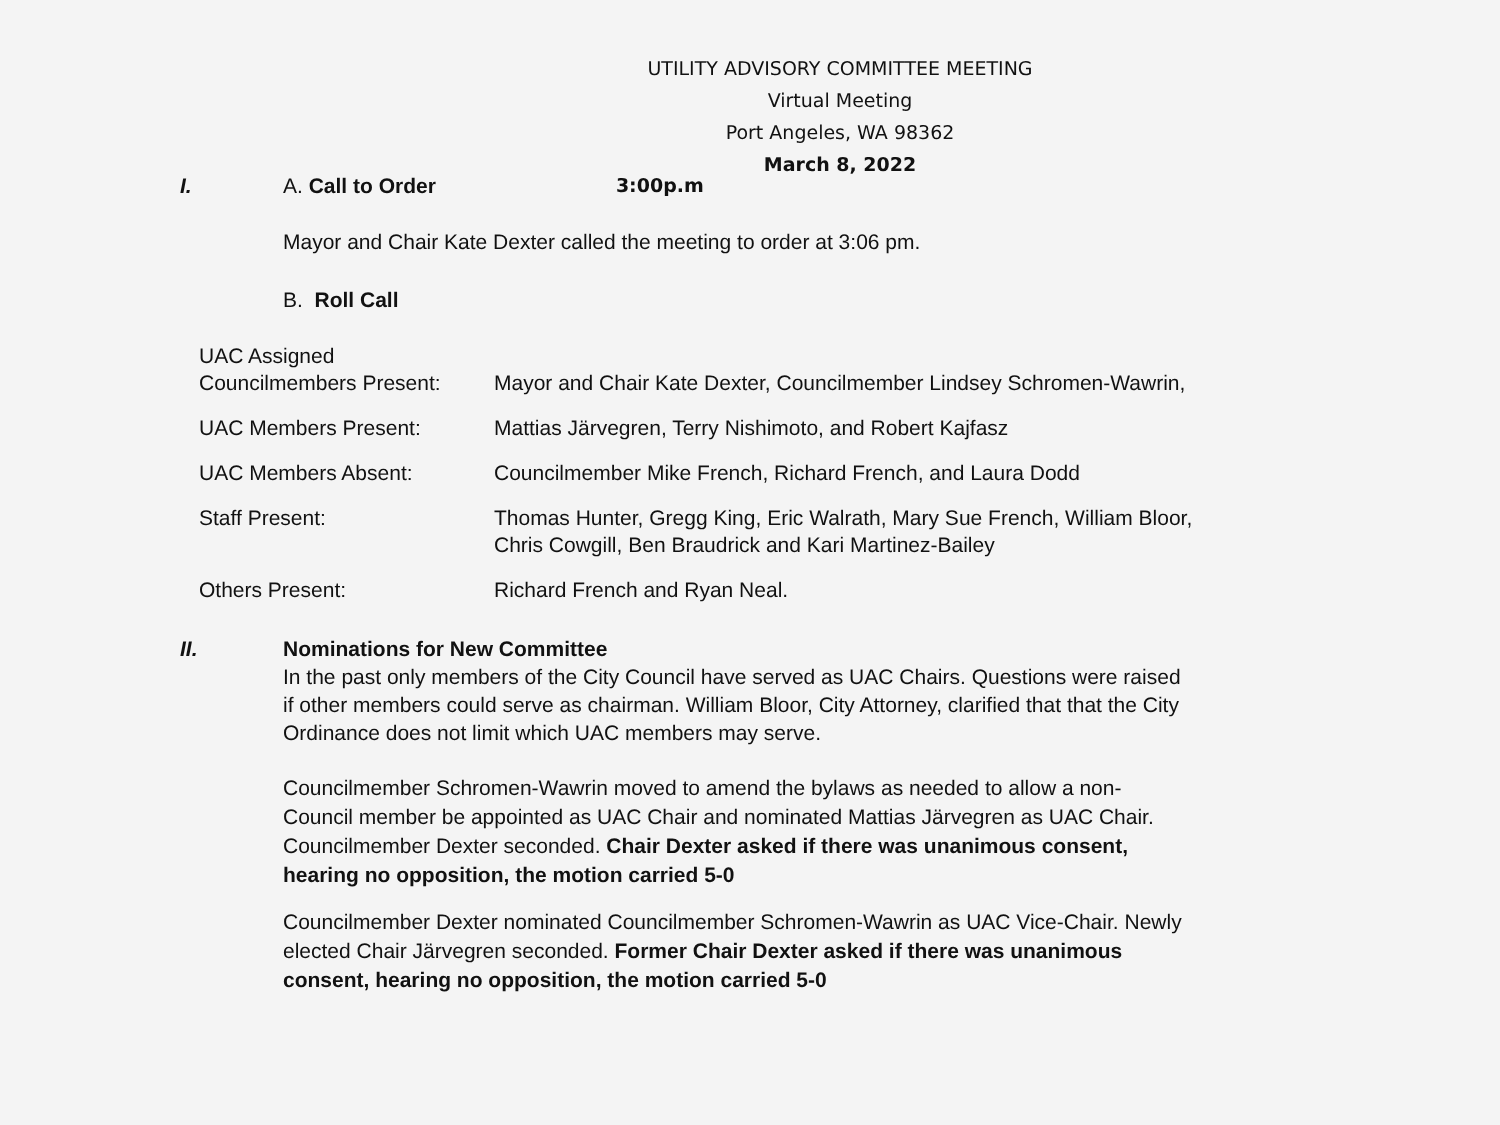UTILITY ADVISORY COMMITTEE MEETING
Virtual Meeting
Port Angeles, WA 98362
March 8, 2022
I. A. Call to Order 3:00p.m
Mayor and Chair Kate Dexter called the meeting to order at 3:06 pm.
B. Roll Call
UAC Assigned
Councilmembers Present:
Mayor and Chair Kate Dexter, Councilmember Lindsey Schromen-Wawrin,
UAC Members Present:
Mattias Järvegren, Terry Nishimoto, and Robert Kajfasz
UAC Members Absent:
Councilmember Mike French, Richard French, and Laura Dodd
Staff Present:
Thomas Hunter, Gregg King, Eric Walrath, Mary Sue French, William Bloor, Chris Cowgill, Ben Braudrick and Kari Martinez-Bailey
Others Present:
Richard French and Ryan Neal.
II. Nominations for New Committee
In the past only members of the City Council have served as UAC Chairs. Questions were raised if other members could serve as chairman. William Bloor, City Attorney, clarified that that the City Ordinance does not limit which UAC members may serve.
Councilmember Schromen-Wawrin moved to amend the bylaws as needed to allow a non-Council member be appointed as UAC Chair and nominated Mattias Järvegren as UAC Chair. Councilmember Dexter seconded. Chair Dexter asked if there was unanimous consent, hearing no opposition, the motion carried 5-0
Councilmember Dexter nominated Councilmember Schromen-Wawrin as UAC Vice-Chair. Newly elected Chair Järvegren seconded. Former Chair Dexter asked if there was unanimous consent, hearing no opposition, the motion carried 5-0